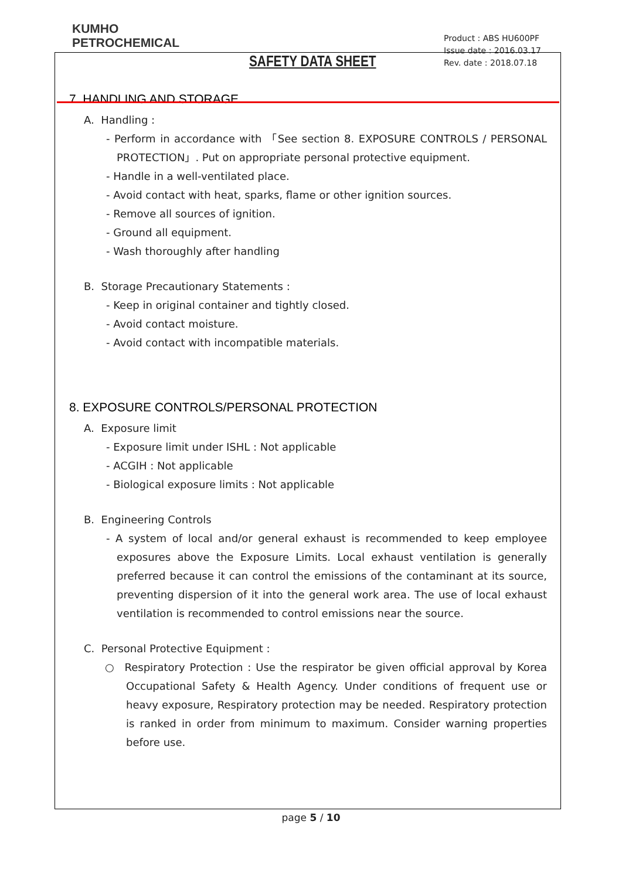KUMHO
PETROCHEMICAL
SAFETY DATA SHEET
Product : ABS HU600PF
Issue date : 2016.03.17
Rev. date : 2018.07.18
7. HANDLING AND STORAGE
A. Handling :
- Perform in accordance with 「See section 8. EXPOSURE CONTROLS / PERSONAL PROTECTION」. Put on appropriate personal protective equipment.
- Handle in a well-ventilated place.
- Avoid contact with heat, sparks, flame or other ignition sources.
- Remove all sources of ignition.
- Ground all equipment.
- Wash thoroughly after handling
B. Storage Precautionary Statements :
- Keep in original container and tightly closed.
- Avoid contact moisture.
- Avoid contact with incompatible materials.
8. EXPOSURE CONTROLS/PERSONAL PROTECTION
A. Exposure limit
- Exposure limit under ISHL : Not applicable
- ACGIH : Not applicable
- Biological exposure limits : Not applicable
B. Engineering Controls
- A system of local and/or general exhaust is recommended to keep employee exposures above the Exposure Limits. Local exhaust ventilation is generally preferred because it can control the emissions of the contaminant at its source, preventing dispersion of it into the general work area. The use of local exhaust ventilation is recommended to control emissions near the source.
C. Personal Protective Equipment :
○ Respiratory Protection : Use the respirator be given official approval by Korea Occupational Safety & Health Agency. Under conditions of frequent use or heavy exposure, Respiratory protection may be needed. Respiratory protection is ranked in order from minimum to maximum. Consider warning properties before use.
page 5 / 10